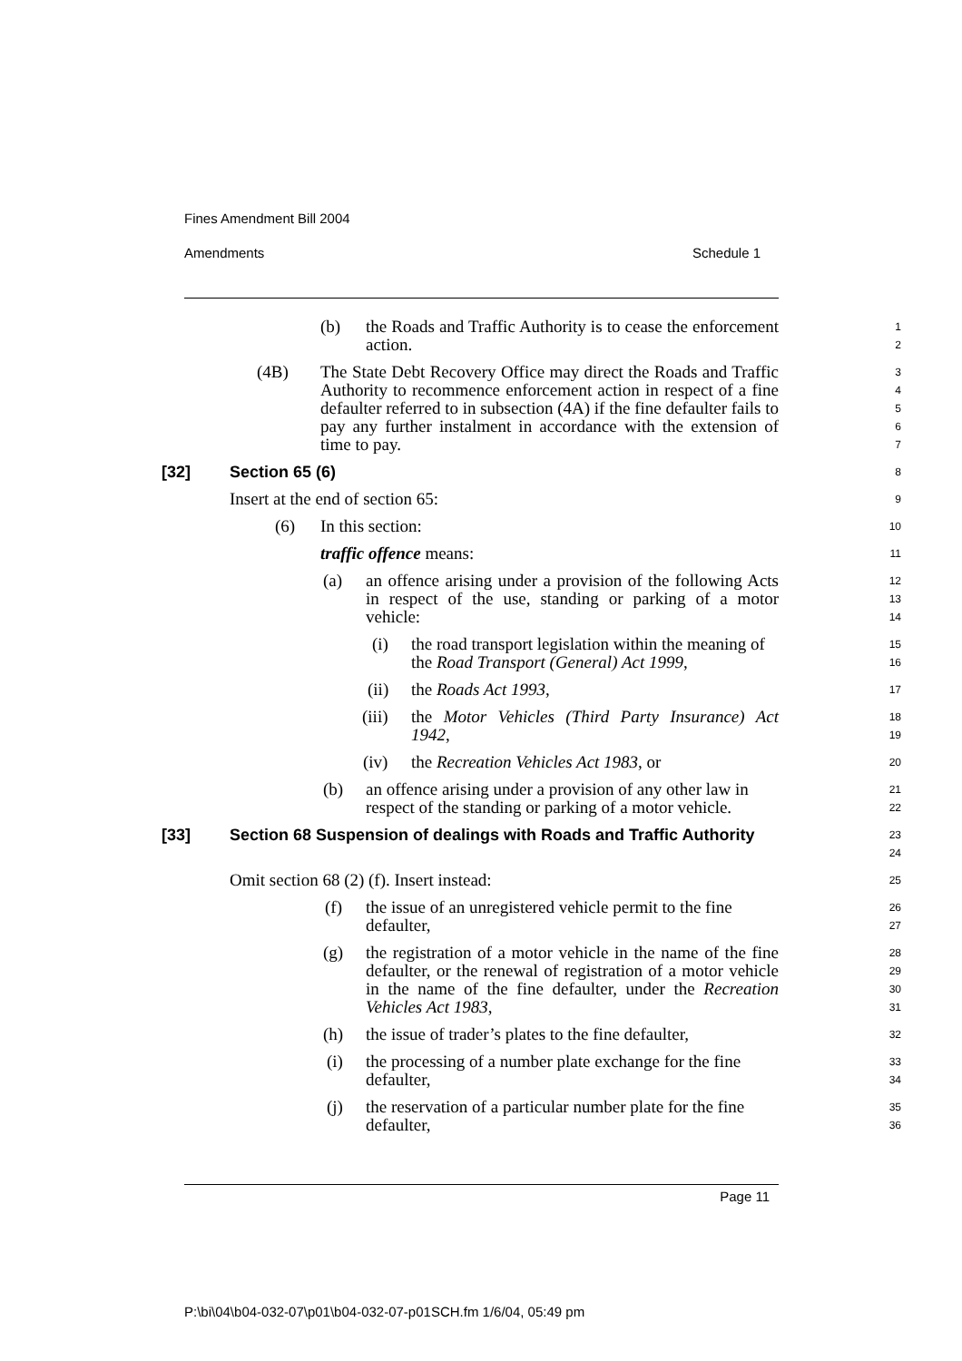Fines Amendment Bill 2004
Amendments Schedule 1
(b)
the Roads and Traffic Authority is to cease the enforcement action.
1
2
(4B)
The State Debt Recovery Office may direct the Roads and Traffic Authority to recommence enforcement action in respect of a fine defaulter referred to in subsection (4A) if the fine defaulter fails to pay any further instalment in accordance with the extension of time to pay.
3
4
5
6
7
[32] Section 65 (6)
8
Insert at the end of section 65:
9
(6) In this section:
10
traffic offence means:
11
(a)
an offence arising under a provision of the following Acts in respect of the use, standing or parking of a motor vehicle:
12
13
14
(i) the road transport legislation within the meaning of the Road Transport (General) Act 1999,
15
16
(ii) the Roads Act 1993,
17
(iii)
the Motor Vehicles (Third Party Insurance) Act 1942,
18
19
(iv) the Recreation Vehicles Act 1983, or
20
(b) an offence arising under a provision of any other law in respect of the standing or parking of a motor vehicle.
21
22
[33] Section 68 Suspension of dealings with Roads and Traffic Authority
23
24
Omit section 68 (2) (f). Insert instead:
25
(f) the issue of an unregistered vehicle permit to the fine defaulter,
26
27
(g)
the registration of a motor vehicle in the name of the fine defaulter, or the renewal of registration of a motor vehicle in the name of the fine defaulter, under the Recreation Vehicles Act 1983,
28
29
30
31
(h) the issue of trader’s plates to the fine defaulter,
32
(i) the processing of a number plate exchange for the fine defaulter,
33
34
(j) the reservation of a particular number plate for the fine defaulter,
35
36
Page 11
P:\bi\04\b04-032-07\p01\b04-032-07-p01SCH.fm 1/6/04, 05:49 pm